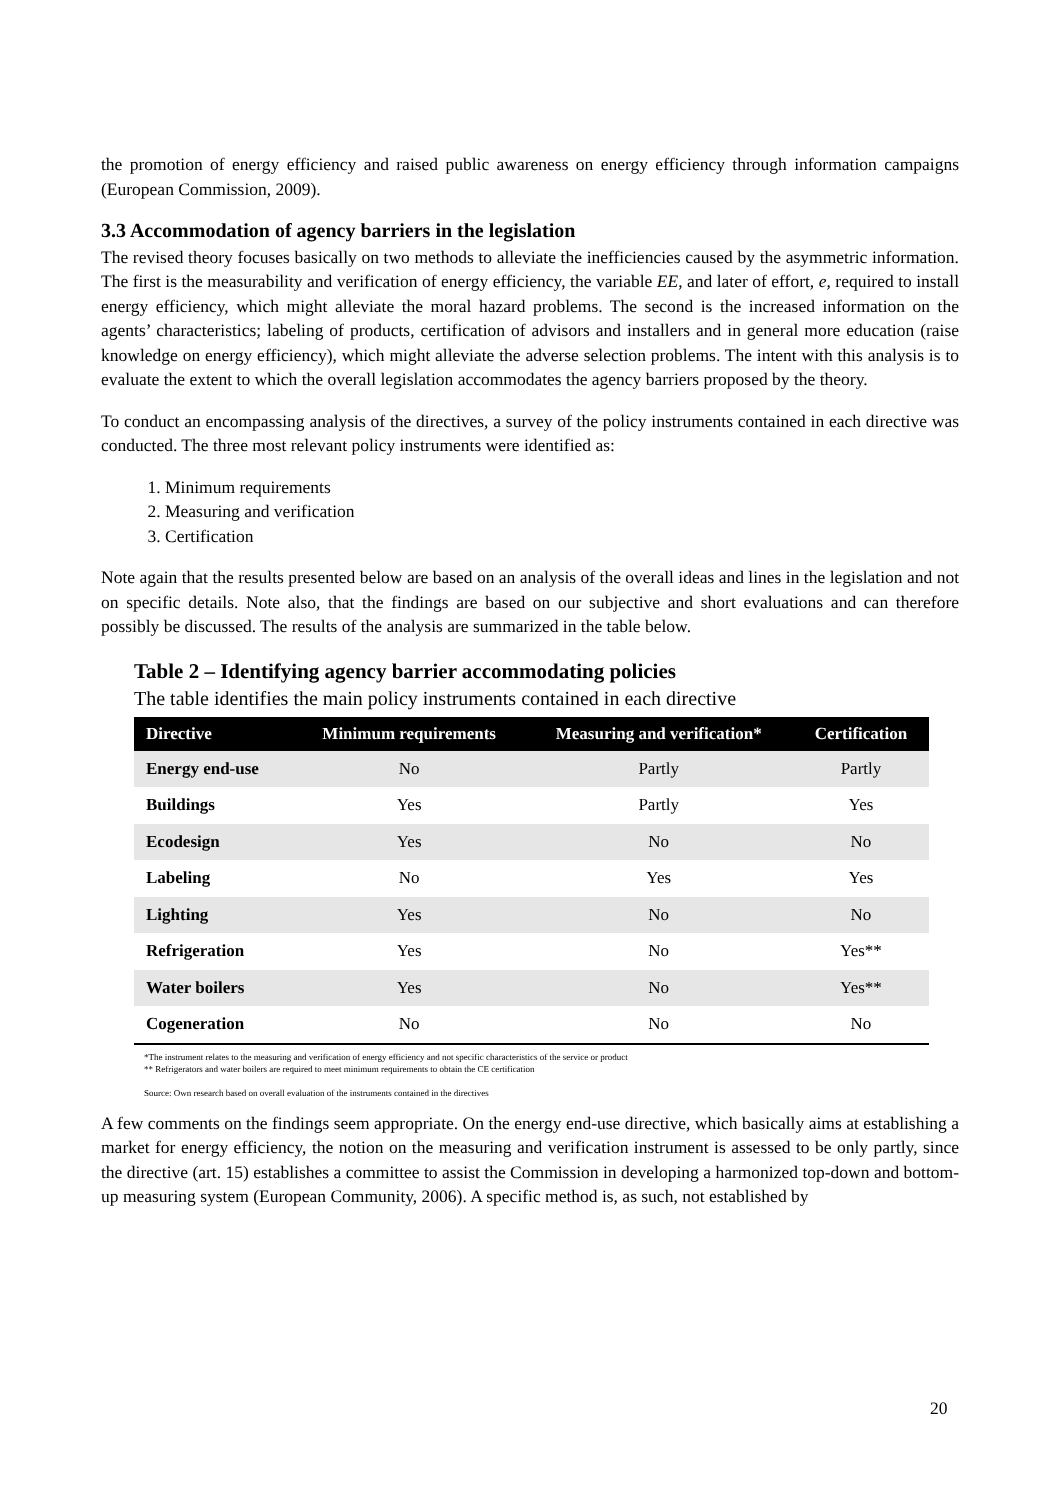the promotion of energy efficiency and raised public awareness on energy efficiency through information campaigns (European Commission, 2009).
3.3 Accommodation of agency barriers in the legislation
The revised theory focuses basically on two methods to alleviate the inefficiencies caused by the asymmetric information. The first is the measurability and verification of energy efficiency, the variable EE, and later of effort, e, required to install energy efficiency, which might alleviate the moral hazard problems. The second is the increased information on the agents’ characteristics; labeling of products, certification of advisors and installers and in general more education (raise knowledge on energy efficiency), which might alleviate the adverse selection problems. The intent with this analysis is to evaluate the extent to which the overall legislation accommodates the agency barriers proposed by the theory.
To conduct an encompassing analysis of the directives, a survey of the policy instruments contained in each directive was conducted. The three most relevant policy instruments were identified as:
1. Minimum requirements
2. Measuring and verification
3. Certification
Note again that the results presented below are based on an analysis of the overall ideas and lines in the legislation and not on specific details. Note also, that the findings are based on our subjective and short evaluations and can therefore possibly be discussed. The results of the analysis are summarized in the table below.
Table 2 – Identifying agency barrier accommodating policies
The table identifies the main policy instruments contained in each directive
| Directive | Minimum requirements | Measuring and verification* | Certification |
| --- | --- | --- | --- |
| Energy end-use | No | Partly | Partly |
| Buildings | Yes | Partly | Yes |
| Ecodesign | Yes | No | No |
| Labeling | No | Yes | Yes |
| Lighting | Yes | No | No |
| Refrigeration | Yes | No | Yes** |
| Water boilers | Yes | No | Yes** |
| Cogeneration | No | No | No |
*The instrument relates to the measuring and verification of energy efficiency and not specific characteristics of the service or product
** Refrigerators and water boilers are required to meet minimum requirements to obtain the CE certification
Source: Own research based on overall evaluation of the instruments contained in the directives
A few comments on the findings seem appropriate. On the energy end-use directive, which basically aims at establishing a market for energy efficiency, the notion on the measuring and verification instrument is assessed to be only partly, since the directive (art. 15) establishes a committee to assist the Commission in developing a harmonized top-down and bottom-up measuring system (European Community, 2006). A specific method is, as such, not established by
20